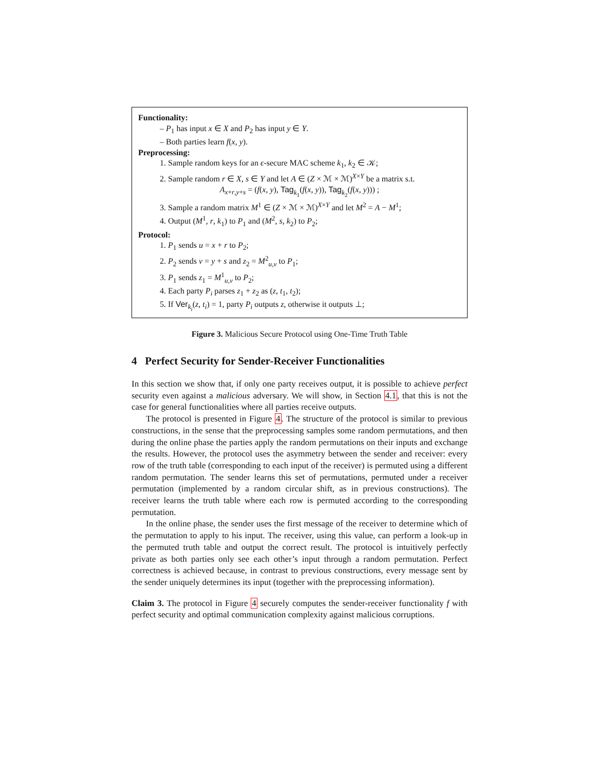Functionality:
– P<sub>1</sub> has input x ∈ X and P<sub>2</sub> has input y ∈ Y.
– Both parties learn f(x, y).
Preprocessing:
1. Sample random keys for an ϵ-secure MAC scheme k<sub>1</sub>, k<sub>2</sub> ∈ 𝒦;
2. Sample random r ∈ X, s ∈ Y and let A ∈ (Z × ℳ × ℳ)<sup>X×Y</sup> be a matrix s.t.
A<sub>x+r,y+s</sub> = (f(x, y), Tag<sub>k<sub>1</sub></sub>(f(x, y)), Tag<sub>k<sub>2</sub></sub>(f(x, y))) ;
3. Sample a random matrix M<sup>1</sup> ∈ (Z × ℳ × ℳ)<sup>X×Y</sup> and let M<sup>2</sup> = A − M<sup>1</sup>;
4. Output (M<sup>1</sup>, r, k<sub>1</sub>) to P<sub>1</sub> and (M<sup>2</sup>, s, k<sub>2</sub>) to P<sub>2</sub>;
Protocol:
1. P<sub>1</sub> sends u = x + r to P<sub>2</sub>;
2. P<sub>2</sub> sends v = y + s and z<sub>2</sub> = M<sup>2</sup><sub>u,v</sub> to P<sub>1</sub>;
3. P<sub>1</sub> sends z<sub>1</sub> = M<sup>1</sup><sub>u,v</sub> to P<sub>2</sub>;
4. Each party P<sub>i</sub> parses z<sub>1</sub> + z<sub>2</sub> as (z, t<sub>1</sub>, t<sub>2</sub>);
5. If Ver<sub>k<sub>i</sub></sub>(z, t<sub>i</sub>) = 1, party P<sub>i</sub> outputs z, otherwise it outputs ⊥;
Figure 3. Malicious Secure Protocol using One-Time Truth Table
4 Perfect Security for Sender-Receiver Functionalities
In this section we show that, if only one party receives output, it is possible to achieve perfect security even against a malicious adversary. We will show, in Section 4.1, that this is not the case for general functionalities where all parties receive outputs.
The protocol is presented in Figure 4. The structure of the protocol is similar to previous constructions, in the sense that the preprocessing samples some random permutations, and then during the online phase the parties apply the random permutations on their inputs and exchange the results. However, the protocol uses the asymmetry between the sender and receiver: every row of the truth table (corresponding to each input of the receiver) is permuted using a different random permutation. The sender learns this set of permutations, permuted under a receiver permutation (implemented by a random circular shift, as in previous constructions). The receiver learns the truth table where each row is permuted according to the corresponding permutation.
In the online phase, the sender uses the first message of the receiver to determine which of the permutation to apply to his input. The receiver, using this value, can perform a look-up in the permuted truth table and output the correct result. The protocol is intuitively perfectly private as both parties only see each other’s input through a random permutation. Perfect correctness is achieved because, in contrast to previous constructions, every message sent by the sender uniquely determines its input (together with the preprocessing information).
Claim 3. The protocol in Figure 4 securely computes the sender-receiver functionality f with perfect security and optimal communication complexity against malicious corruptions.